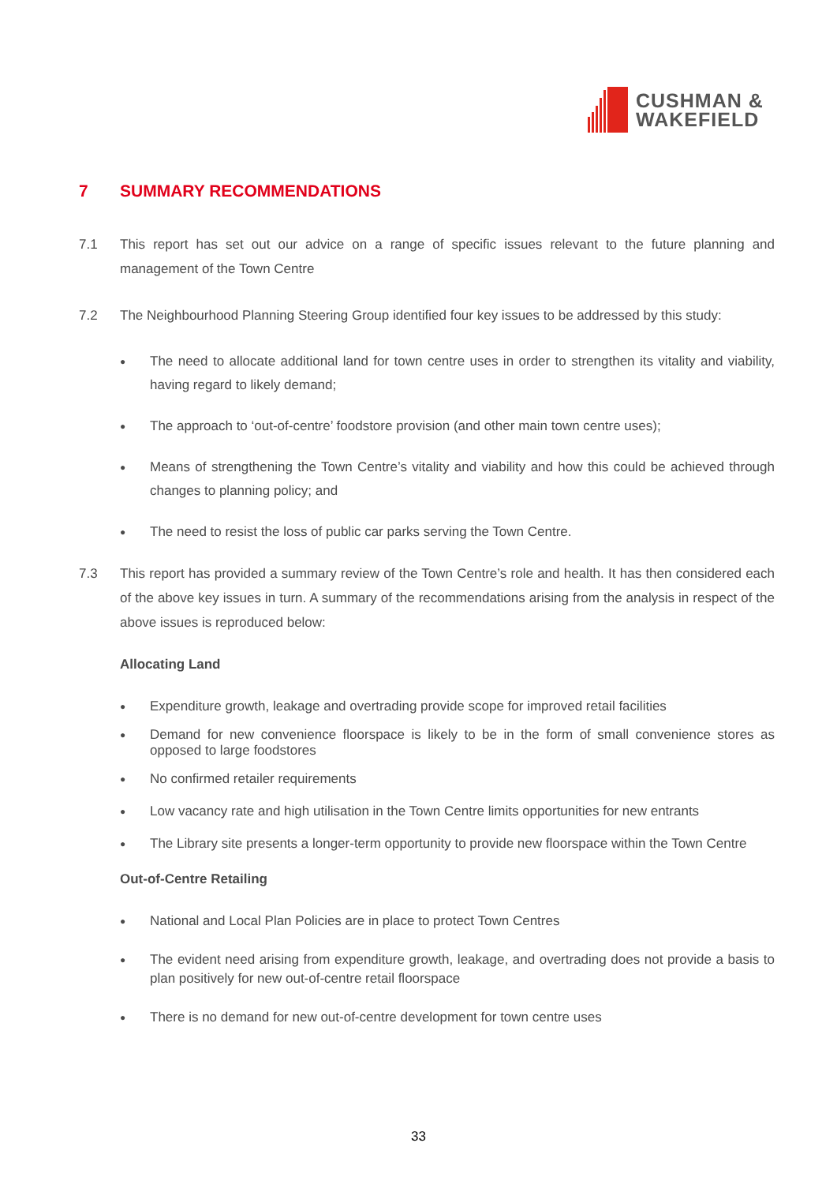CUSHMAN &
WAKEFIELD
7 SUMMARY RECOMMENDATIONS
7.1 This report has set out our advice on a range of specific issues relevant to the future planning and management of the Town Centre
7.2 The Neighbourhood Planning Steering Group identified four key issues to be addressed by this study:
● The need to allocate additional land for town centre uses in order to strengthen its vitality and viability, having regard to likely demand;
● The approach to ‘out-of-centre’ foodstore provision (and other main town centre uses);
● Means of strengthening the Town Centre’s vitality and viability and how this could be achieved through changes to planning policy; and
● The need to resist the loss of public car parks serving the Town Centre.
7.3 This report has provided a summary review of the Town Centre’s role and health. It has then considered each of the above key issues in turn. A summary of the recommendations arising from the analysis in respect of the above issues is reproduced below:
Allocating Land
● Expenditure growth, leakage and overtrading provide scope for improved retail facilities
● Demand for new convenience floorspace is likely to be in the form of small convenience stores as opposed to large foodstores
● No confirmed retailer requirements
● Low vacancy rate and high utilisation in the Town Centre limits opportunities for new entrants
● The Library site presents a longer-term opportunity to provide new floorspace within the Town Centre
Out-of-Centre Retailing
● National and Local Plan Policies are in place to protect Town Centres
● The evident need arising from expenditure growth, leakage, and overtrading does not provide a basis to plan positively for new out-of-centre retail floorspace
● There is no demand for new out-of-centre development for town centre uses
33